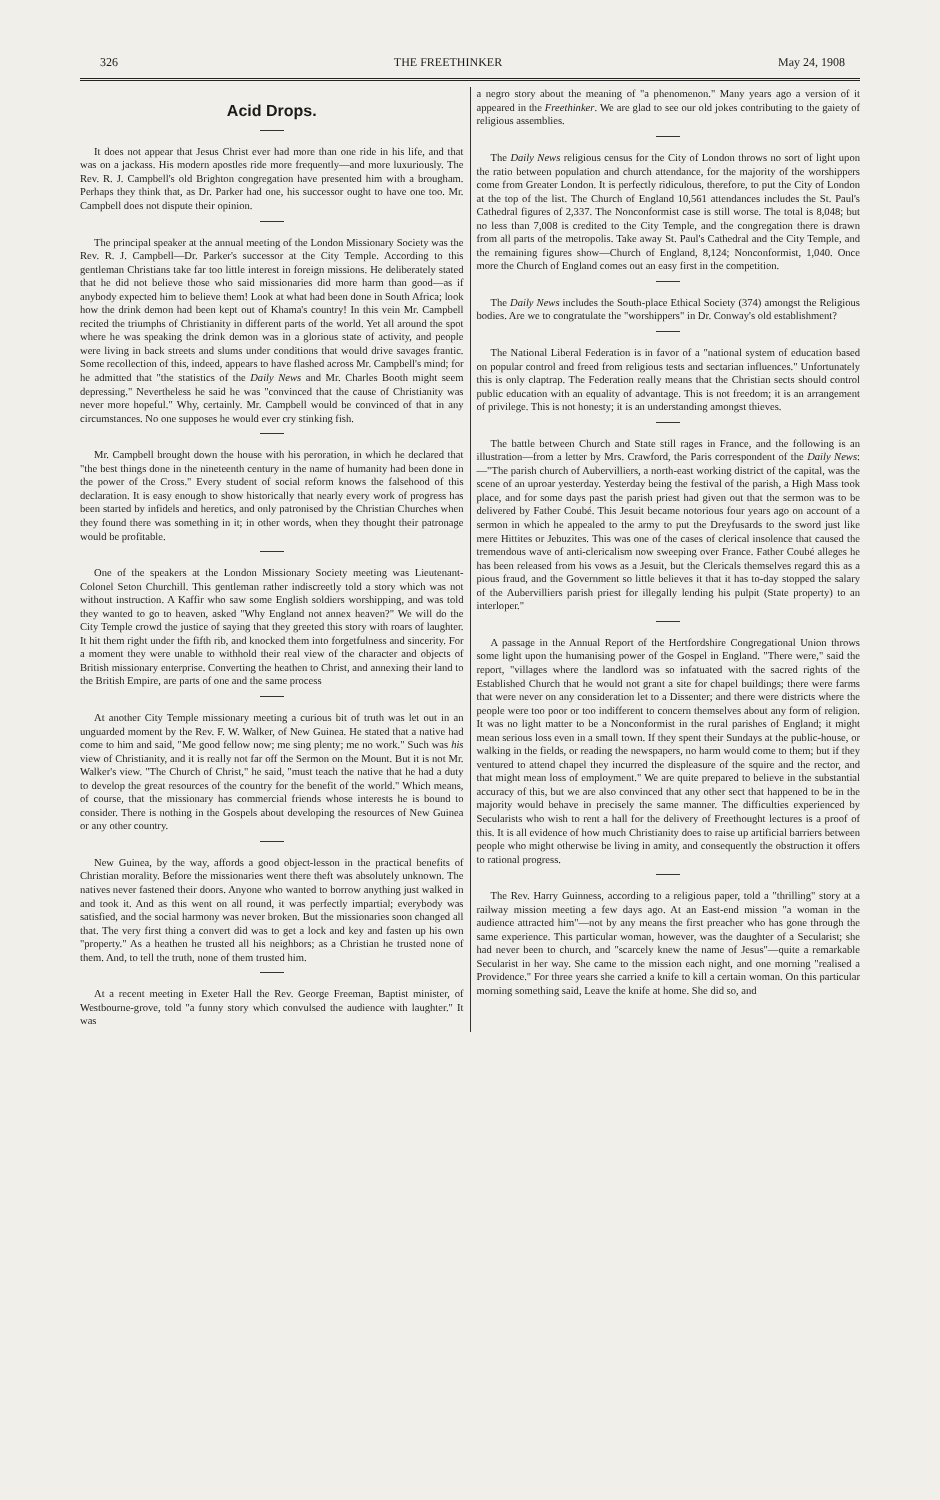326 THE FREETHINKER May 24, 1908
Acid Drops.
It does not appear that Jesus Christ ever had more than one ride in his life, and that was on a jackass. His modern apostles ride more frequently—and more luxuriously. The Rev. R. J. Campbell's old Brighton congregation have presented him with a brougham. Perhaps they think that, as Dr. Parker had one, his successor ought to have one too. Mr. Campbell does not dispute their opinion.
The principal speaker at the annual meeting of the London Missionary Society was the Rev. R. J. Campbell—Dr. Parker's successor at the City Temple. According to this gentleman Christians take far too little interest in foreign missions. He deliberately stated that he did not believe those who said missionaries did more harm than good—as if anybody expected him to believe them! Look at what had been done in South Africa; look how the drink demon had been kept out of Khama's country! In this vein Mr. Campbell recited the triumphs of Christianity in different parts of the world. Yet all around the spot where he was speaking the drink demon was in a glorious state of activity, and people were living in back streets and slums under conditions that would drive savages frantic. Some recollection of this, indeed, appears to have flashed across Mr. Campbell's mind; for he admitted that "the statistics of the Daily News and Mr. Charles Booth might seem depressing." Nevertheless he said he was "convinced that the cause of Christianity was never more hopeful." Why, certainly. Mr. Campbell would be convinced of that in any circumstances. No one supposes he would ever cry stinking fish.
Mr. Campbell brought down the house with his peroration, in which he declared that "the best things done in the nineteenth century in the name of humanity had been done in the power of the Cross." Every student of social reform knows the falsehood of this declaration. It is easy enough to show historically that nearly every work of progress has been started by infidels and heretics, and only patronised by the Christian Churches when they found there was something in it; in other words, when they thought their patronage would be profitable.
One of the speakers at the London Missionary Society meeting was Lieutenant-Colonel Seton Churchill. This gentleman rather indiscreetly told a story which was not without instruction. A Kaffir who saw some English soldiers worshipping, and was told they wanted to go to heaven, asked "Why England not annex heaven?" We will do the City Temple crowd the justice of saying that they greeted this story with roars of laughter. It hit them right under the fifth rib, and knocked them into forgetfulness and sincerity. For a moment they were unable to withhold their real view of the character and objects of British missionary enterprise. Converting the heathen to Christ, and annexing their land to the British Empire, are parts of one and the same process
At another City Temple missionary meeting a curious bit of truth was let out in an unguarded moment by the Rev. F. W. Walker, of New Guinea. He stated that a native had come to him and said, "Me good fellow now; me sing plenty; me no work." Such was his view of Christianity, and it is really not far off the Sermon on the Mount. But it is not Mr. Walker's view. "The Church of Christ," he said, "must teach the native that he had a duty to develop the great resources of the country for the benefit of the world." Which means, of course, that the missionary has commercial friends whose interests he is bound to consider. There is nothing in the Gospels about developing the resources of New Guinea or any other country.
New Guinea, by the way, affords a good object-lesson in the practical benefits of Christian morality. Before the missionaries went there theft was absolutely unknown. The natives never fastened their doors. Anyone who wanted to borrow anything just walked in and took it. And as this went on all round, it was perfectly impartial; everybody was satisfied, and the social harmony was never broken. But the missionaries soon changed all that. The very first thing a convert did was to get a lock and key and fasten up his own "property." As a heathen he trusted all his neighbors; as a Christian he trusted none of them. And, to tell the truth, none of them trusted him.
At a recent meeting in Exeter Hall the Rev. George Freeman, Baptist minister, of Westbourne-grove, told "a funny story which convulsed the audience with laughter." It was
a negro story about the meaning of "a phenomenon." Many years ago a version of it appeared in the Freethinker. We are glad to see our old jokes contributing to the gaiety of religious assemblies.
The Daily News religious census for the City of London throws no sort of light upon the ratio between population and church attendance, for the majority of the worshippers come from Greater London. It is perfectly ridiculous, therefore, to put the City of London at the top of the list. The Church of England 10,561 attendances includes the St. Paul's Cathedral figures of 2,337. The Nonconformist case is still worse. The total is 8,048; but no less than 7,008 is credited to the City Temple, and the congregation there is drawn from all parts of the metropolis. Take away St. Paul's Cathedral and the City Temple, and the remaining figures show—Church of England, 8,124; Nonconformist, 1,040. Once more the Church of England comes out an easy first in the competition.
The Daily News includes the South-place Ethical Society (374) amongst the Religious bodies. Are we to congratulate the "worshippers" in Dr. Conway's old establishment?
The National Liberal Federation is in favor of a "national system of education based on popular control and freed from religious tests and sectarian influences." Unfortunately this is only claptrap. The Federation really means that the Christian sects should control public education with an equality of advantage. This is not freedom; it is an arrangement of privilege. This is not honesty; it is an understanding amongst thieves.
The battle between Church and State still rages in France, and the following is an illustration—from a letter by Mrs. Crawford, the Paris correspondent of the Daily News:—"The parish church of Aubervilliers, a north-east working district of the capital, was the scene of an uproar yesterday. Yesterday being the festival of the parish, a High Mass took place, and for some days past the parish priest had given out that the sermon was to be delivered by Father Coubé. This Jesuit became notorious four years ago on account of a sermon in which he appealed to the army to put the Dreyfusards to the sword just like mere Hittites or Jebuzites. This was one of the cases of clerical insolence that caused the tremendous wave of anti-clericalism now sweeping over France. Father Coubé alleges he has been released from his vows as a Jesuit, but the Clericals themselves regard this as a pious fraud, and the Government so little believes it that it has to-day stopped the salary of the Aubervilliers parish priest for illegally lending his pulpit (State property) to an interloper."
A passage in the Annual Report of the Hertfordshire Congregational Union throws some light upon the humanising power of the Gospel in England. "There were," said the report, "villages where the landlord was so infatuated with the sacred rights of the Established Church that he would not grant a site for chapel buildings; there were farms that were never on any consideration let to a Dissenter; and there were districts where the people were too poor or too indifferent to concern themselves about any form of religion. It was no light matter to be a Nonconformist in the rural parishes of England; it might mean serious loss even in a small town. If they spent their Sundays at the public-house, or walking in the fields, or reading the newspapers, no harm would come to them; but if they ventured to attend chapel they incurred the displeasure of the squire and the rector, and that might mean loss of employment." We are quite prepared to believe in the substantial accuracy of this, but we are also convinced that any other sect that happened to be in the majority would behave in precisely the same manner. The difficulties experienced by Secularists who wish to rent a hall for the delivery of Freethought lectures is a proof of this. It is all evidence of how much Christianity does to raise up artificial barriers between people who might otherwise be living in amity, and consequently the obstruction it offers to rational progress.
The Rev. Harry Guinness, according to a religious paper, told a "thrilling" story at a railway mission meeting a few days ago. At an East-end mission "a woman in the audience attracted him"—not by any means the first preacher who has gone through the same experience. This particular woman, however, was the daughter of a Secularist; she had never been to church, and "scarcely knew the name of Jesus"—quite a remarkable Secularist in her way. She came to the mission each night, and one morning "realised a Providence." For three years she carried a knife to kill a certain woman. On this particular morning something said, Leave the knife at home. She did so, and